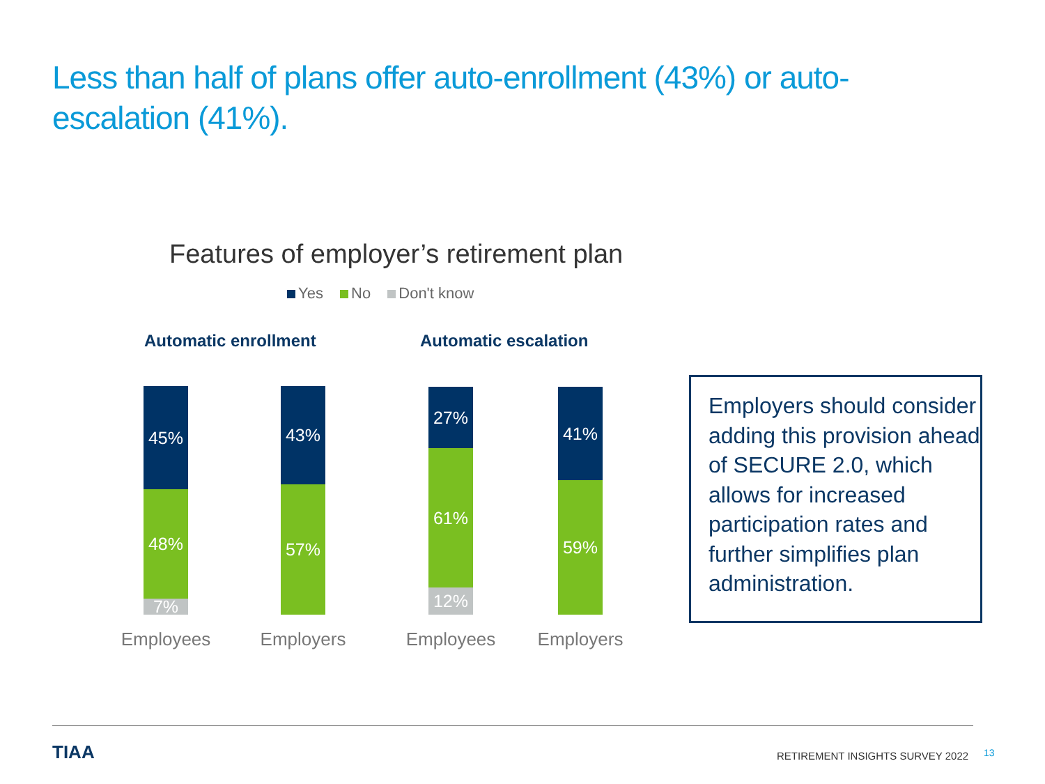Less than half of plans offer auto-enrollment (43%) or auto-escalation (41%).
Features of employer’s retirement plan
Yes No Don't know
Automatic enrollment Automatic escalation
45%
48%
7%
43%
57%
27%
61%
12%
41%
59%
Employees Employers Employees Employers
Employers should consider adding this provision ahead of SECURE 2.0, which allows for increased participation rates and further simplifies plan administration.
TIAA
RETIREMENT INSIGHTS SURVEY 2022
13